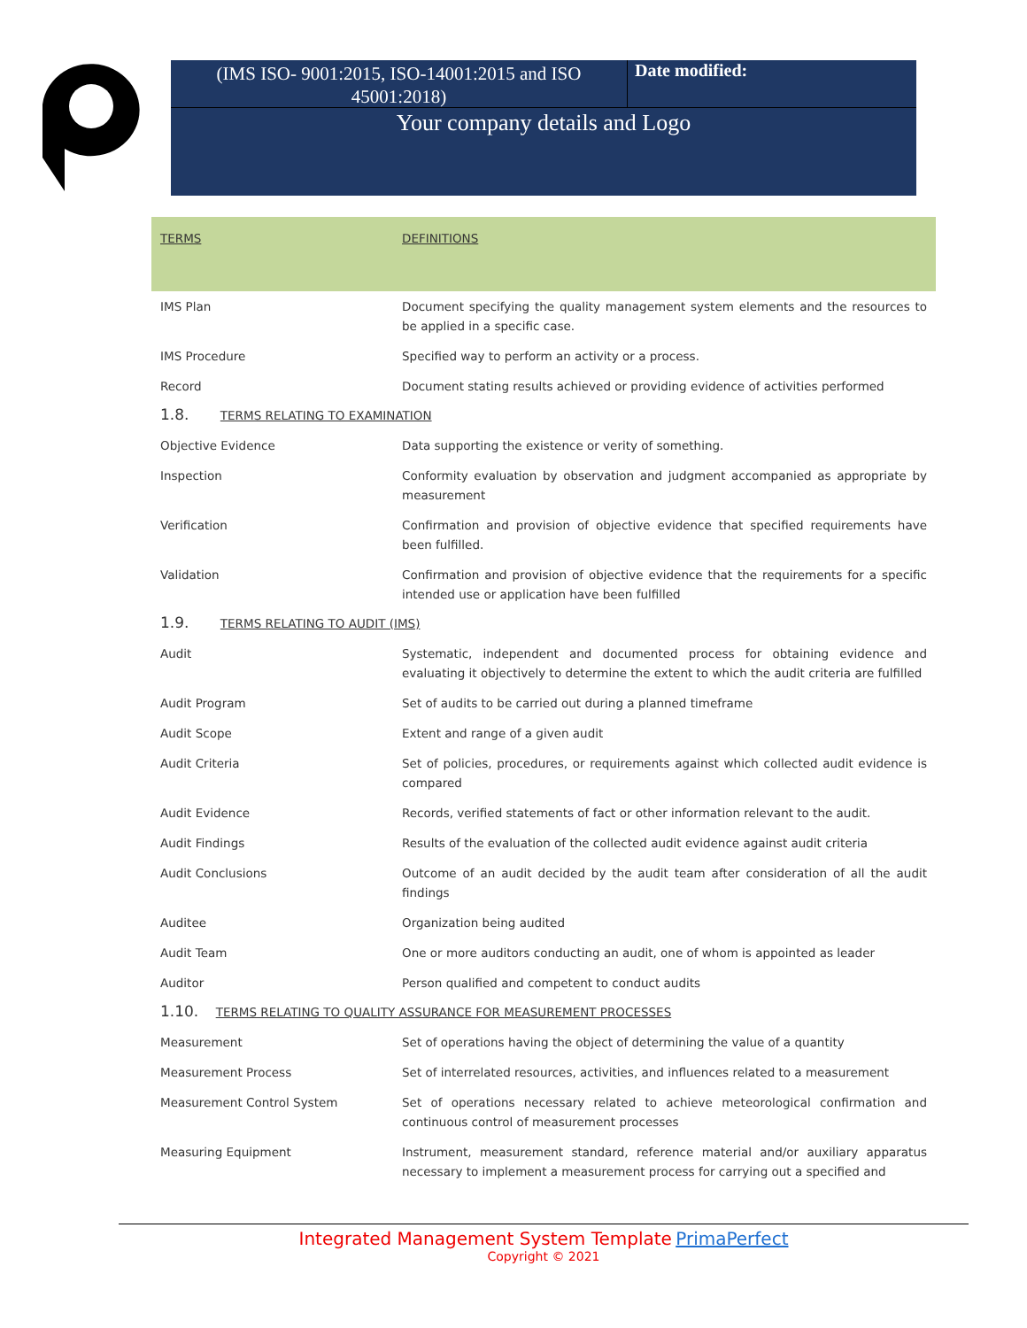(IMS ISO- 9001:2015, ISO-14001:2015 and ISO 45001:2018)
Date modified:
Your company details and Logo
| TERMS | DEFINITIONS |
| --- | --- |
| IMS Plan | Document specifying the quality management system elements and the resources to be applied in a specific case. |
| IMS Procedure | Specified way to perform an activity or a process. |
| Record | Document stating results achieved or providing evidence of activities performed |
| 1.8. TERMS RELATING TO EXAMINATION | |
| Objective Evidence | Data supporting the existence or verity of something. |
| Inspection | Conformity evaluation by observation and judgment accompanied as appropriate by measurement |
| Verification | Confirmation and provision of objective evidence that specified requirements have been fulfilled. |
| Validation | Confirmation and provision of objective evidence that the requirements for a specific intended use or application have been fulfilled |
| 1.9. TERMS RELATING TO AUDIT (IMS) | |
| Audit | Systematic, independent and documented process for obtaining evidence and evaluating it objectively to determine the extent to which the audit criteria are fulfilled |
| Audit Program | Set of audits to be carried out during a planned timeframe |
| Audit Scope | Extent and range of a given audit |
| Audit Criteria | Set of policies, procedures, or requirements against which collected audit evidence is compared |
| Audit Evidence | Records, verified statements of fact or other information relevant to the audit. |
| Audit Findings | Results of the evaluation of the collected audit evidence against audit criteria |
| Audit Conclusions | Outcome of an audit decided by the audit team after consideration of all the audit findings |
| Auditee | Organization being audited |
| Audit Team | One or more auditors conducting an audit, one of whom is appointed as leader |
| Auditor | Person qualified and competent to conduct audits |
| 1.10. TERMS RELATING TO QUALITY ASSURANCE FOR MEASUREMENT PROCESSES | |
| Measurement | Set of operations having the object of determining the value of a quantity |
| Measurement Process | Set of interrelated resources, activities, and influences related to a measurement |
| Measurement Control System | Set of operations necessary related to achieve meteorological confirmation and continuous control of measurement processes |
| Measuring Equipment | Instrument, measurement standard, reference material and/or auxiliary apparatus necessary to implement a measurement process for carrying out a specified and |
Integrated Management System Template PrimaPerfect
Copyright © 2021